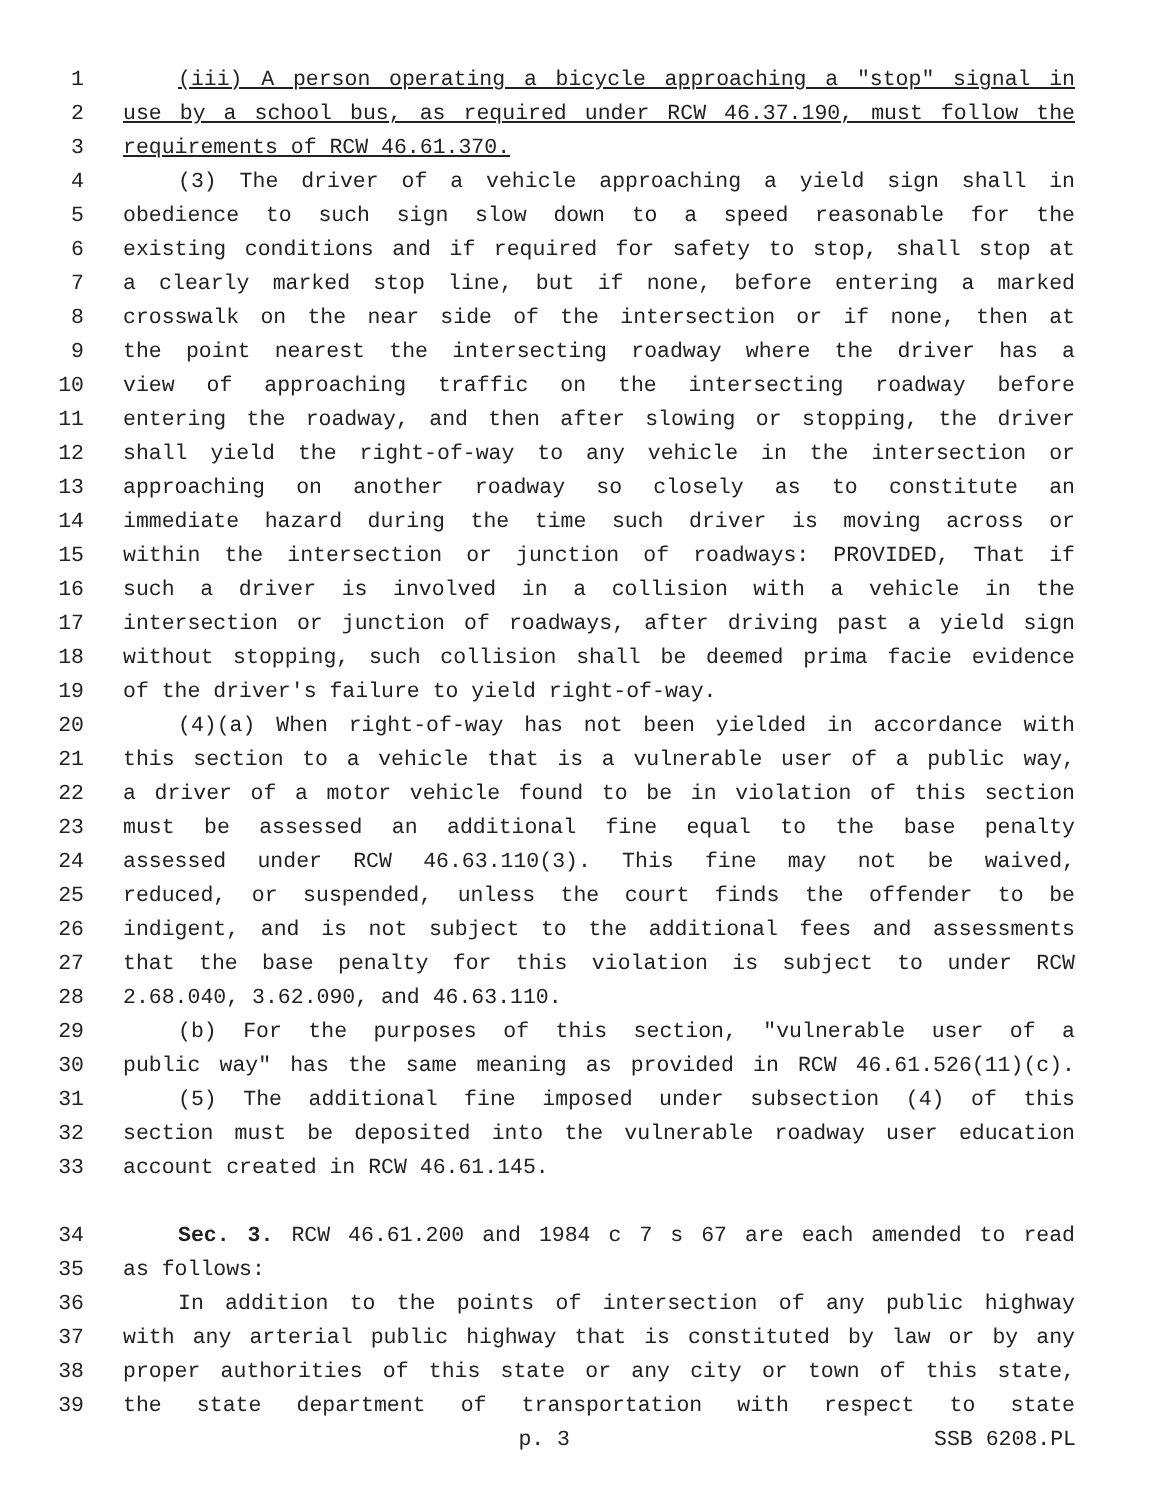1 (iii) A person operating a bicycle approaching a "stop" signal in
2 use by a school bus, as required under RCW 46.37.190, must follow the
3 requirements of RCW 46.61.370.
4 (3) The driver of a vehicle approaching a yield sign shall in
5 obedience to such sign slow down to a speed reasonable for the
6 existing conditions and if required for safety to stop, shall stop at
7 a clearly marked stop line, but if none, before entering a marked
8 crosswalk on the near side of the intersection or if none, then at
9 the point nearest the intersecting roadway where the driver has a
10 view of approaching traffic on the intersecting roadway before
11 entering the roadway, and then after slowing or stopping, the driver
12 shall yield the right-of-way to any vehicle in the intersection or
13 approaching on another roadway so closely as to constitute an
14 immediate hazard during the time such driver is moving across or
15 within the intersection or junction of roadways: PROVIDED, That if
16 such a driver is involved in a collision with a vehicle in the
17 intersection or junction of roadways, after driving past a yield sign
18 without stopping, such collision shall be deemed prima facie evidence
19 of the driver's failure to yield right-of-way.
20 (4)(a) When right-of-way has not been yielded in accordance with
21 this section to a vehicle that is a vulnerable user of a public way,
22 a driver of a motor vehicle found to be in violation of this section
23 must be assessed an additional fine equal to the base penalty
24 assessed under RCW 46.63.110(3). This fine may not be waived,
25 reduced, or suspended, unless the court finds the offender to be
26 indigent, and is not subject to the additional fees and assessments
27 that the base penalty for this violation is subject to under RCW
28 2.68.040, 3.62.090, and 46.63.110.
29 (b) For the purposes of this section, "vulnerable user of a
30 public way" has the same meaning as provided in RCW 46.61.526(11)(c).
31 (5) The additional fine imposed under subsection (4) of this
32 section must be deposited into the vulnerable roadway user education
33 account created in RCW 46.61.145.
34 Sec. 3. RCW 46.61.200 and 1984 c 7 s 67 are each amended to read
35 as follows:
36 In addition to the points of intersection of any public highway
37 with any arterial public highway that is constituted by law or by any
38 proper authorities of this state or any city or town of this state,
39 the state department of transportation with respect to state
p. 3 SSB 6208.PL